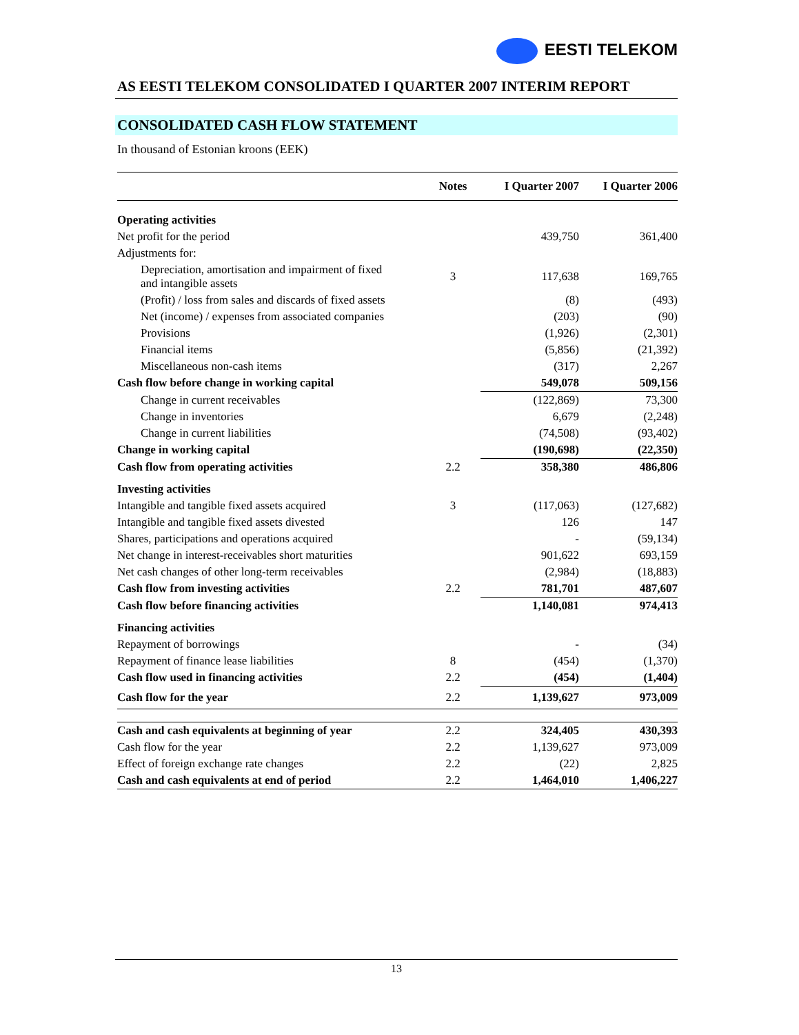EESTI TELEKOM
AS EESTI TELEKOM CONSOLIDATED I QUARTER 2007 INTERIM REPORT
CONSOLIDATED CASH FLOW STATEMENT
In thousand of Estonian kroons (EEK)
| | Notes | I Quarter 2007 | I Quarter 2006 |
| Operating activities | | | |
| Net profit for the period | | 439,750 | 361,400 |
| Adjustments for: | | | |
| Depreciation, amortisation and impairment of fixed and intangible assets | 3 | 117,638 | 169,765 |
| (Profit) / loss from sales and discards of fixed assets | | (8) | (493) |
| Net (income) / expenses from associated companies | | (203) | (90) |
| Provisions | | (1,926) | (2,301) |
| Financial items | | (5,856) | (21,392) |
| Miscellaneous non-cash items | | (317) | 2,267 |
| Cash flow before change in working capital | | 549,078 | 509,156 |
| Change in current receivables | | (122,869) | 73,300 |
| Change in inventories | | 6,679 | (2,248) |
| Change in current liabilities | | (74,508) | (93,402) |
| Change in working capital | | (190,698) | (22,350) |
| Cash flow from operating activities | 2.2 | 358,380 | 486,806 |
| Investing activities | | | |
| Intangible and tangible fixed assets acquired | 3 | (117,063) | (127,682) |
| Intangible and tangible fixed assets divested | | 126 | 147 |
| Shares, participations and operations acquired | | - | (59,134) |
| Net change in interest-receivables short maturities | | 901,622 | 693,159 |
| Net cash changes of other long-term receivables | | (2,984) | (18,883) |
| Cash flow from investing activities | 2.2 | 781,701 | 487,607 |
| Cash flow before financing activities | | 1,140,081 | 974,413 |
| Financing activities | | | |
| Repayment of borrowings | | - | (34) |
| Repayment of finance lease liabilities | 8 | (454) | (1,370) |
| Cash flow used in financing activities | 2.2 | (454) | (1,404) |
| Cash flow for the year | 2.2 | 1,139,627 | 973,009 |
| Cash and cash equivalents at beginning of year | 2.2 | 324,405 | 430,393 |
| Cash flow for the year | 2.2 | 1,139,627 | 973,009 |
| Effect of foreign exchange rate changes | 2.2 | (22) | 2,825 |
| Cash and cash equivalents at end of period | 2.2 | 1,464,010 | 1,406,227 |
13